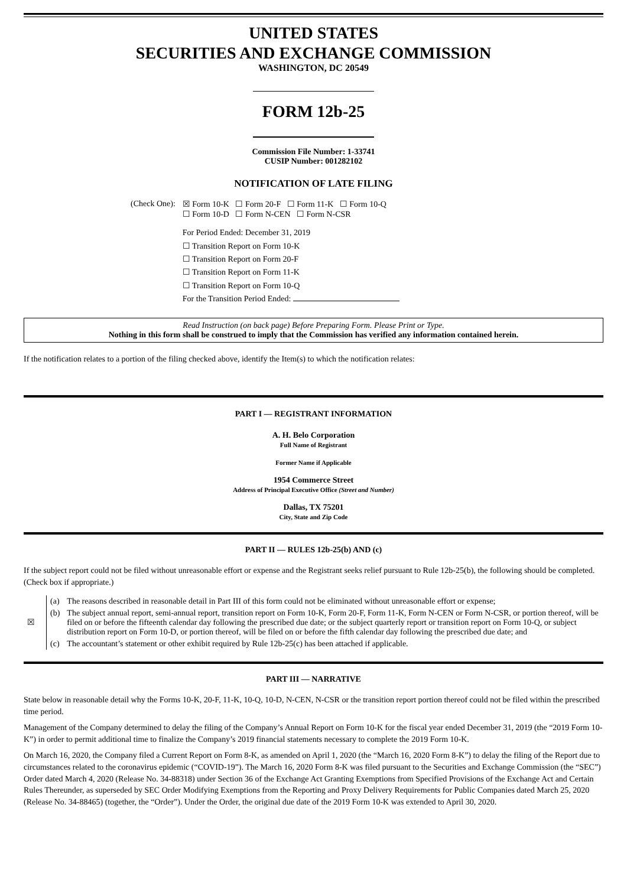UNITED STATES
SECURITIES AND EXCHANGE COMMISSION
WASHINGTON, DC 20549
FORM 12b-25
Commission File Number: 1-33741
CUSIP Number: 001282102
NOTIFICATION OF LATE FILING
| (Check One): | ☒ Form 10-K ☐ Form 20-F ☐ Form 11-K ☐ Form 10-Q ☐ Form 10-D ☐ Form N-CEN ☐ Form N-CSR |
| | For Period Ended: December 31, 2019 ☐ Transition Report on Form 10-K ☐ Transition Report on Form 20-F ☐ Transition Report on Form 11-K ☐ Transition Report on Form 10-Q For the Transition Period Ended: |
Read Instruction (on back page) Before Preparing Form. Please Print or Type.
Nothing in this form shall be construed to imply that the Commission has verified any information contained herein.
If the notification relates to a portion of the filing checked above, identify the Item(s) to which the notification relates:
PART I — REGISTRANT INFORMATION
A. H. Belo Corporation
Full Name of Registrant
Former Name if Applicable
1954 Commerce Street
Address of Principal Executive Office (Street and Number)
Dallas, TX 75201
City, State and Zip Code
PART II — RULES 12b-25(b) AND (c)
If the subject report could not be filed without unreasonable effort or expense and the Registrant seeks relief pursuant to Rule 12b-25(b), the following should be completed. (Check box if appropriate.)
| ☒ | (a) | The reasons described in reasonable detail in Part III of this form could not be eliminated without unreasonable effort or expense; |
| | (b) | The subject annual report, semi-annual report, transition report on Form 10-K, Form 20-F, Form 11-K, Form N-CEN or Form N-CSR, or portion thereof, will be filed on or before the fifteenth calendar day following the prescribed due date; or the subject quarterly report or transition report on Form 10-Q, or subject distribution report on Form 10-D, or portion thereof, will be filed on or before the fifth calendar day following the prescribed due date; and |
| | (c) | The accountant’s statement or other exhibit required by Rule 12b-25(c) has been attached if applicable. |
PART III — NARRATIVE
State below in reasonable detail why the Forms 10-K, 20-F, 11-K, 10-Q, 10-D, N-CEN, N-CSR or the transition report portion thereof could not be filed within the prescribed time period.
Management of the Company determined to delay the filing of the Company’s Annual Report on Form 10-K for the fiscal year ended December 31, 2019 (the “2019 Form 10-K”) in order to permit additional time to finalize the Company’s 2019 financial statements necessary to complete the 2019 Form 10-K.
On March 16, 2020, the Company filed a Current Report on Form 8-K, as amended on April 1, 2020 (the “March 16, 2020 Form 8-K”) to delay the filing of the Report due to circumstances related to the coronavirus epidemic (“COVID-19”). The March 16, 2020 Form 8-K was filed pursuant to the Securities and Exchange Commission (the “SEC”) Order dated March 4, 2020 (Release No. 34-88318) under Section 36 of the Exchange Act Granting Exemptions from Specified Provisions of the Exchange Act and Certain Rules Thereunder, as superseded by SEC Order Modifying Exemptions from the Reporting and Proxy Delivery Requirements for Public Companies dated March 25, 2020 (Release No. 34-88465) (together, the “Order”). Under the Order, the original due date of the 2019 Form 10-K was extended to April 30, 2020.